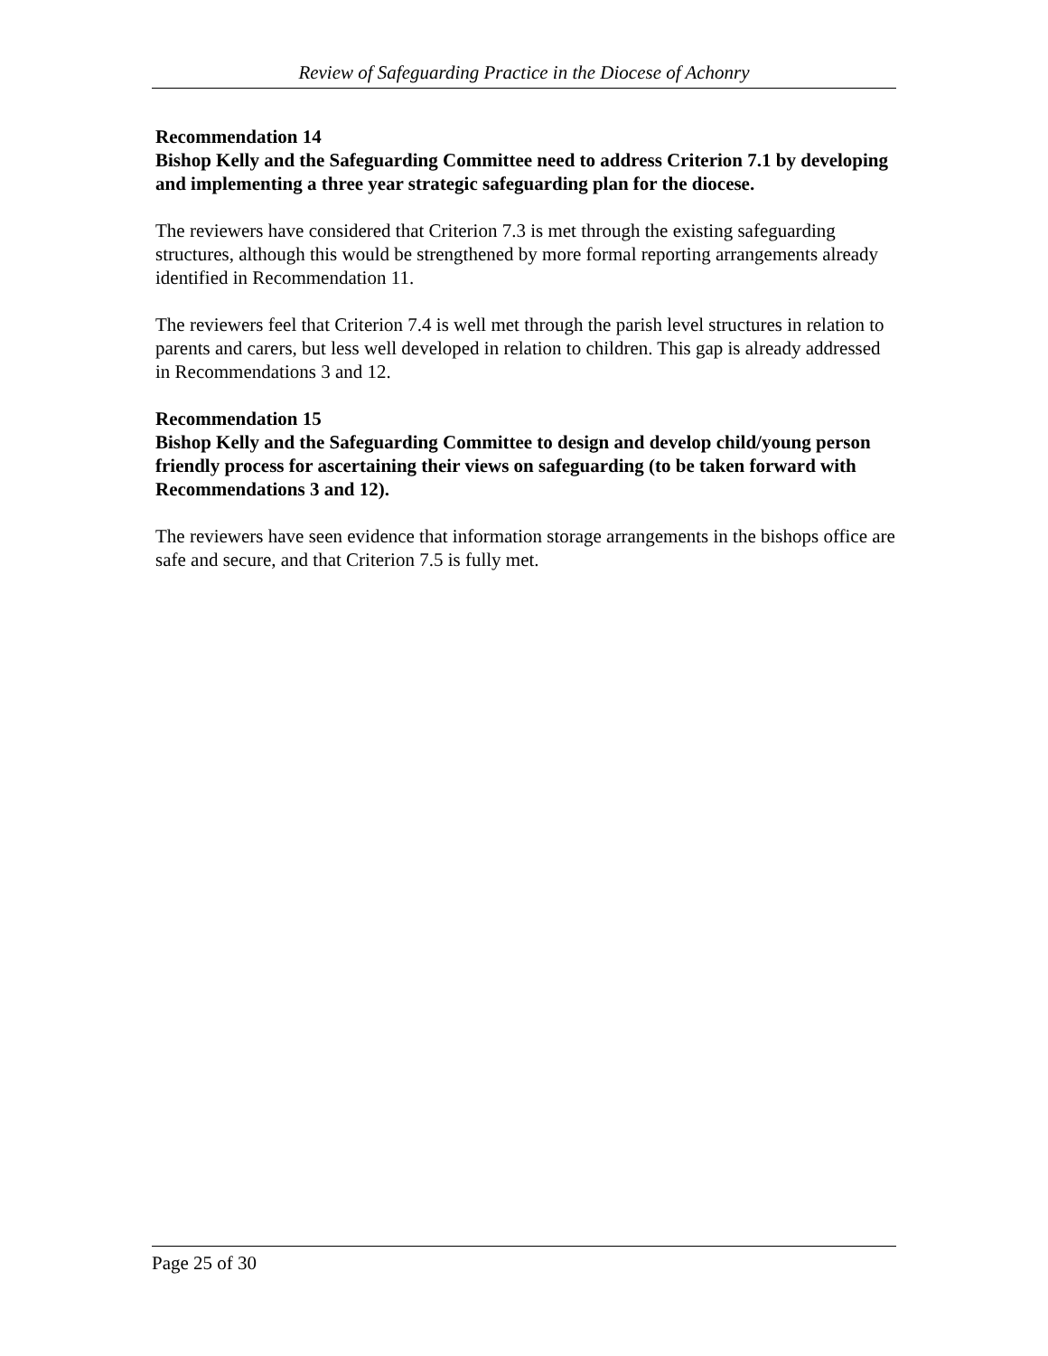Review of Safeguarding Practice in the Diocese of Achonry
Recommendation 14
Bishop Kelly and the Safeguarding Committee need to address Criterion 7.1 by developing and implementing a three year strategic safeguarding plan for the diocese.
The reviewers have considered that Criterion 7.3 is met through the existing safeguarding structures, although this would be strengthened by more formal reporting arrangements already identified in Recommendation 11.
The reviewers feel that Criterion 7.4 is well met through the parish level structures in relation to parents and carers, but less well developed in relation to children. This gap is already addressed in Recommendations 3 and 12.
Recommendation 15
Bishop Kelly and the Safeguarding Committee to design and develop child/young person friendly process for ascertaining their views on safeguarding (to be taken forward with Recommendations 3 and 12).
The reviewers have seen evidence that information storage arrangements in the bishops office are safe and secure, and that Criterion 7.5 is fully met.
Page 25 of 30